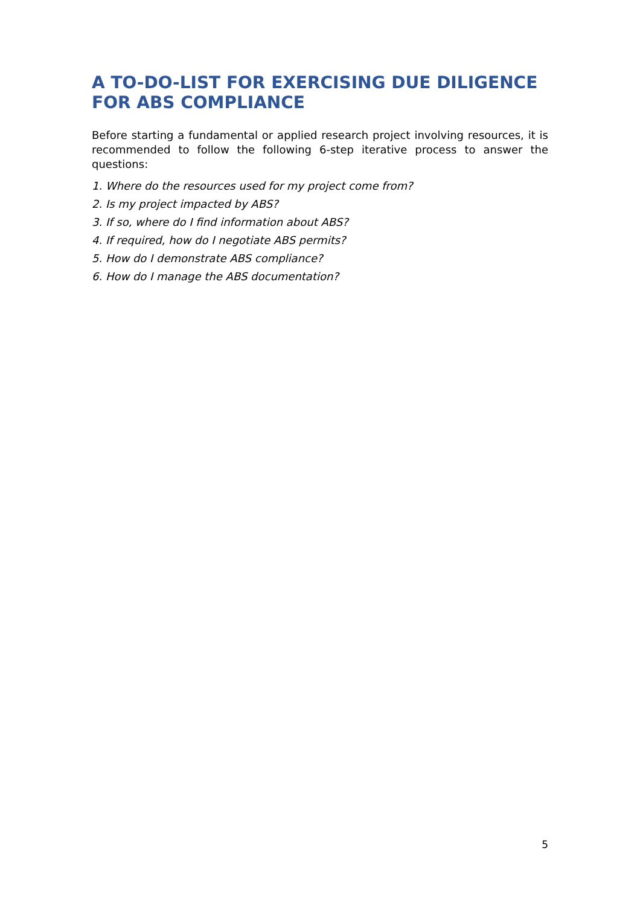A TO-DO-LIST FOR EXERCISING DUE DILIGENCE FOR ABS COMPLIANCE
Before starting a fundamental or applied research project involving resources, it is recommended to follow the following 6-step iterative process to answer the questions:
1. Where do the resources used for my project come from?
2. Is my project impacted by ABS?
3. If so, where do I find information about ABS?
4. If required, how do I negotiate ABS permits?
5. How do I demonstrate ABS compliance?
6. How do I manage the ABS documentation?
5